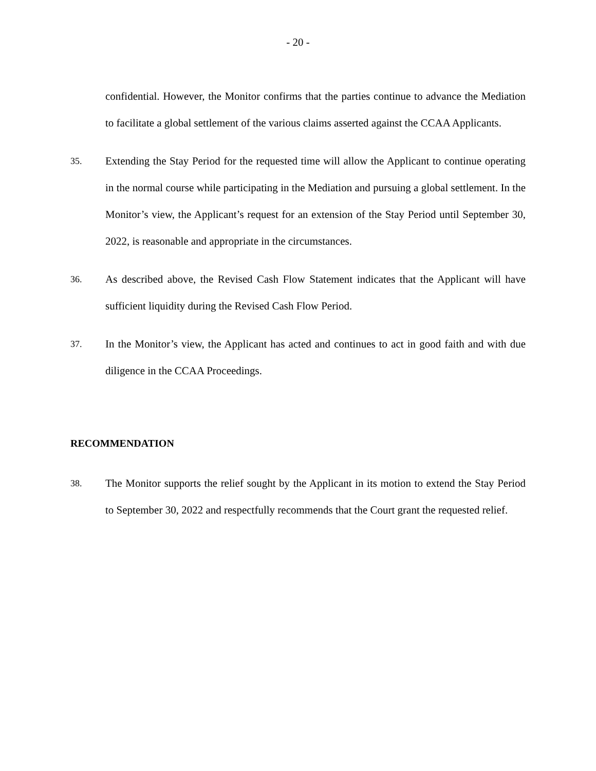- 20 -
confidential. However, the Monitor confirms that the parties continue to advance the Mediation to facilitate a global settlement of the various claims asserted against the CCAA Applicants.
35.
Extending the Stay Period for the requested time will allow the Applicant to continue operating in the normal course while participating in the Mediation and pursuing a global settlement. In the Monitor’s view, the Applicant’s request for an extension of the Stay Period until September 30, 2022, is reasonable and appropriate in the circumstances.
36.
As described above, the Revised Cash Flow Statement indicates that the Applicant will have sufficient liquidity during the Revised Cash Flow Period.
37.
In the Monitor’s view, the Applicant has acted and continues to act in good faith and with due diligence in the CCAA Proceedings.
RECOMMENDATION
38.
The Monitor supports the relief sought by the Applicant in its motion to extend the Stay Period to September 30, 2022 and respectfully recommends that the Court grant the requested relief.